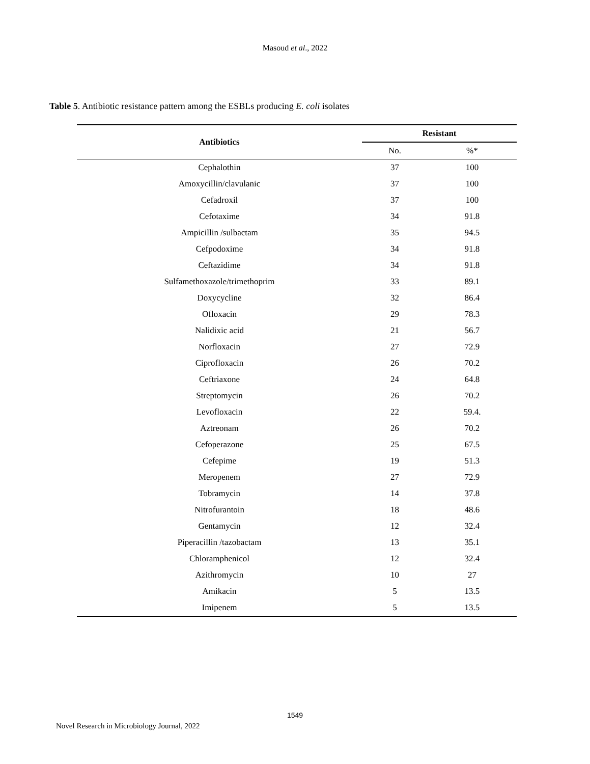Masoud et al., 2022
Table 5. Antibiotic resistance pattern among the ESBLs producing E. coli isolates
| Antibiotics | Resistant | |
| --- | --- | --- |
| | No. | %* |
| Cephalothin | 37 | 100 |
| Amoxycillin/clavulanic | 37 | 100 |
| Cefadroxil | 37 | 100 |
| Cefotaxime | 34 | 91.8 |
| Ampicillin /sulbactam | 35 | 94.5 |
| Cefpodoxime | 34 | 91.8 |
| Ceftazidime | 34 | 91.8 |
| Sulfamethoxazole/trimethoprim | 33 | 89.1 |
| Doxycycline | 32 | 86.4 |
| Ofloxacin | 29 | 78.3 |
| Nalidixic acid | 21 | 56.7 |
| Norfloxacin | 27 | 72.9 |
| Ciprofloxacin | 26 | 70.2 |
| Ceftriaxone | 24 | 64.8 |
| Streptomycin | 26 | 70.2 |
| Levofloxacin | 22 | 59.4. |
| Aztreonam | 26 | 70.2 |
| Cefoperazone | 25 | 67.5 |
| Cefepime | 19 | 51.3 |
| Meropenem | 27 | 72.9 |
| Tobramycin | 14 | 37.8 |
| Nitrofurantoin | 18 | 48.6 |
| Gentamycin | 12 | 32.4 |
| Piperacillin /tazobactam | 13 | 35.1 |
| Chloramphenicol | 12 | 32.4 |
| Azithromycin | 10 | 27 |
| Amikacin | 5 | 13.5 |
| Imipenem | 5 | 13.5 |
1549
Novel Research in Microbiology Journal, 2022